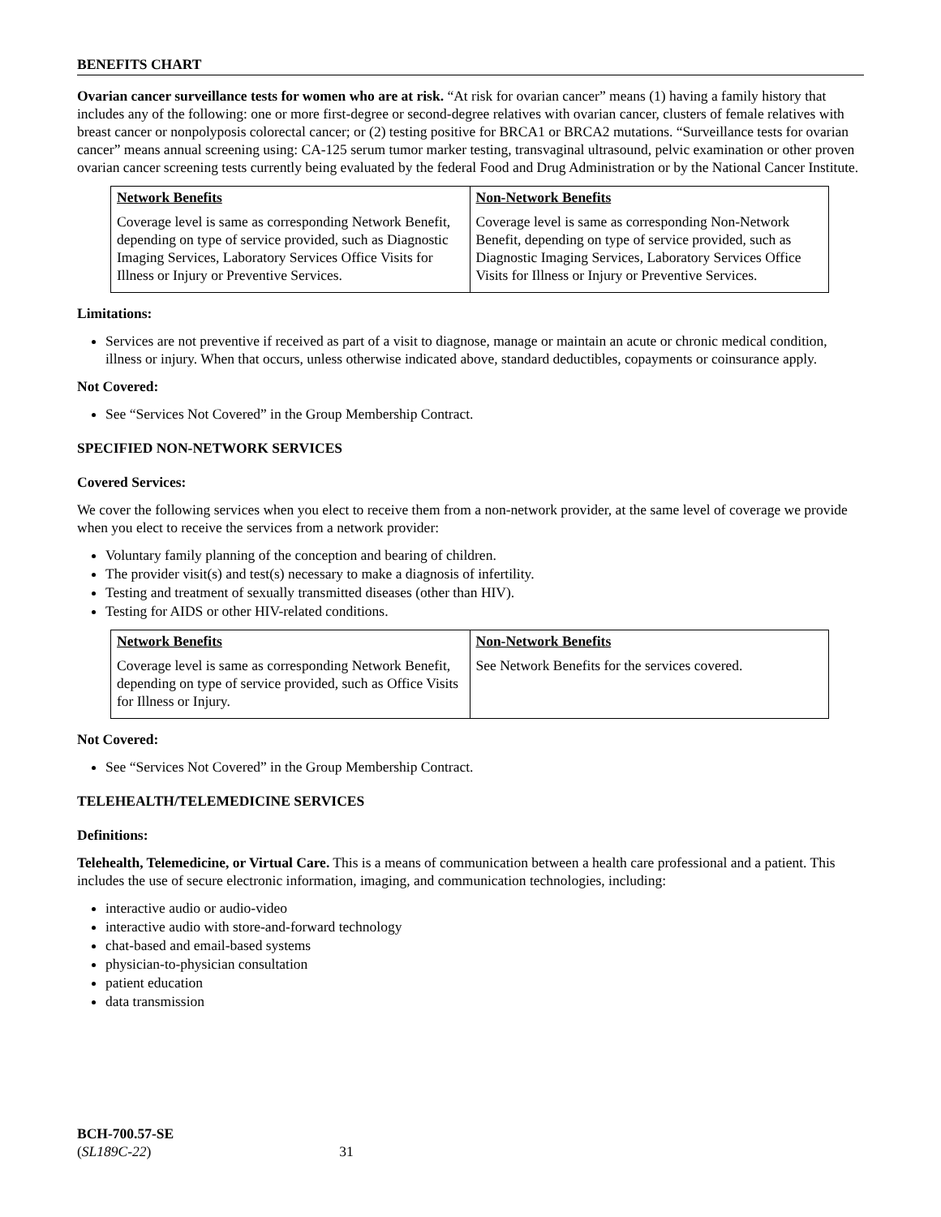BENEFITS CHART
Ovarian cancer surveillance tests for women who are at risk. “At risk for ovarian cancer” means (1) having a family history that includes any of the following: one or more first-degree or second-degree relatives with ovarian cancer, clusters of female relatives with breast cancer or nonpolyposis colorectal cancer; or (2) testing positive for BRCA1 or BRCA2 mutations. “Surveillance tests for ovarian cancer” means annual screening using: CA-125 serum tumor marker testing, transvaginal ultrasound, pelvic examination or other proven ovarian cancer screening tests currently being evaluated by the federal Food and Drug Administration or by the National Cancer Institute.
| Network Benefits | Non-Network Benefits |
| --- | --- |
| Coverage level is same as corresponding Network Benefit, depending on type of service provided, such as Diagnostic Imaging Services, Laboratory Services Office Visits for Illness or Injury or Preventive Services. | Coverage level is same as corresponding Non-Network Benefit, depending on type of service provided, such as Diagnostic Imaging Services, Laboratory Services Office Visits for Illness or Injury or Preventive Services. |
Limitations:
Services are not preventive if received as part of a visit to diagnose, manage or maintain an acute or chronic medical condition, illness or injury. When that occurs, unless otherwise indicated above, standard deductibles, copayments or coinsurance apply.
Not Covered:
See “Services Not Covered” in the Group Membership Contract.
SPECIFIED NON-NETWORK SERVICES
Covered Services:
We cover the following services when you elect to receive them from a non-network provider, at the same level of coverage we provide when you elect to receive the services from a network provider:
Voluntary family planning of the conception and bearing of children.
The provider visit(s) and test(s) necessary to make a diagnosis of infertility.
Testing and treatment of sexually transmitted diseases (other than HIV).
Testing for AIDS or other HIV-related conditions.
| Network Benefits | Non-Network Benefits |
| --- | --- |
| Coverage level is same as corresponding Network Benefit, depending on type of service provided, such as Office Visits for Illness or Injury. | See Network Benefits for the services covered. |
Not Covered:
See “Services Not Covered” in the Group Membership Contract.
TELEHEALTH/TELEMEDICINE SERVICES
Definitions:
Telehealth, Telemedicine, or Virtual Care. This is a means of communication between a health care professional and a patient. This includes the use of secure electronic information, imaging, and communication technologies, including:
interactive audio or audio-video
interactive audio with store-and-forward technology
chat-based and email-based systems
physician-to-physician consultation
patient education
data transmission
BCH-700.57-SE
(SL189C-22)
31